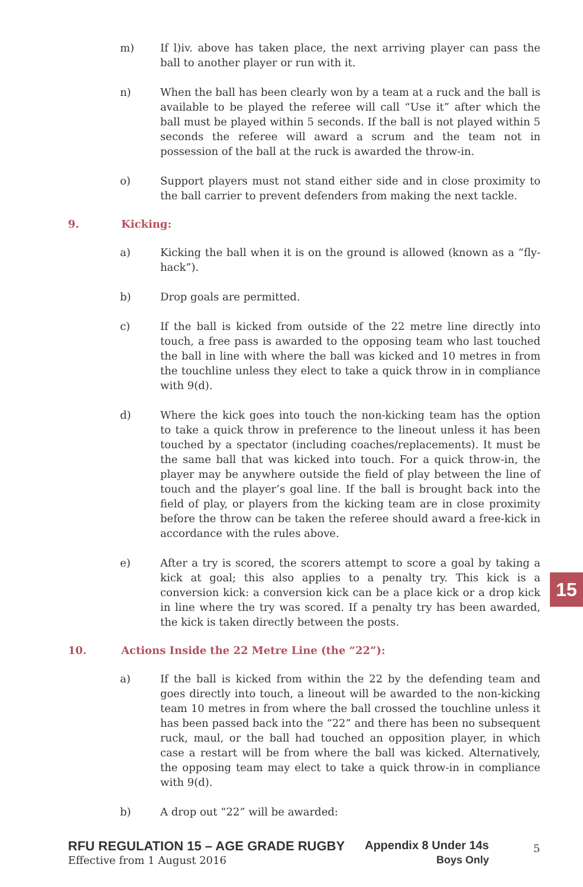m) If l)iv. above has taken place, the next arriving player can pass the ball to another player or run with it.
n) When the ball has been clearly won by a team at a ruck and the ball is available to be played the referee will call “Use it” after which the ball must be played within 5 seconds. If the ball is not played within 5 seconds the referee will award a scrum and the team not in possession of the ball at the ruck is awarded the throw-in.
o) Support players must not stand either side and in close proximity to the ball carrier to prevent defenders from making the next tackle.
9. Kicking:
a) Kicking the ball when it is on the ground is allowed (known as a “fly-hack”).
b) Drop goals are permitted.
c) If the ball is kicked from outside of the 22 metre line directly into touch, a free pass is awarded to the opposing team who last touched the ball in line with where the ball was kicked and 10 metres in from the touchline unless they elect to take a quick throw in in compliance with 9(d).
d) Where the kick goes into touch the non-kicking team has the option to take a quick throw in preference to the lineout unless it has been touched by a spectator (including coaches/replacements). It must be the same ball that was kicked into touch. For a quick throw-in, the player may be anywhere outside the field of play between the line of touch and the player’s goal line. If the ball is brought back into the field of play, or players from the kicking team are in close proximity before the throw can be taken the referee should award a free-kick in accordance with the rules above.
e) After a try is scored, the scorers attempt to score a goal by taking a kick at goal; this also applies to a penalty try. This kick is a conversion kick: a conversion kick can be a place kick or a drop kick in line where the try was scored. If a penalty try has been awarded, the kick is taken directly between the posts.
10. Actions Inside the 22 Metre Line (the “22”):
a) If the ball is kicked from within the 22 by the defending team and goes directly into touch, a lineout will be awarded to the non-kicking team 10 metres in from where the ball crossed the touchline unless it has been passed back into the “22” and there has been no subsequent ruck, maul, or the ball had touched an opposition player, in which case a restart will be from where the ball was kicked. Alternatively, the opposing team may elect to take a quick throw-in in compliance with 9(d).
b) A drop out “22” will be awarded:
15
RFU REGULATION 15 – AGE GRADE RUGBY Appendix 8 Under 14s
Effective from 1 August 2016 Boys Only
5